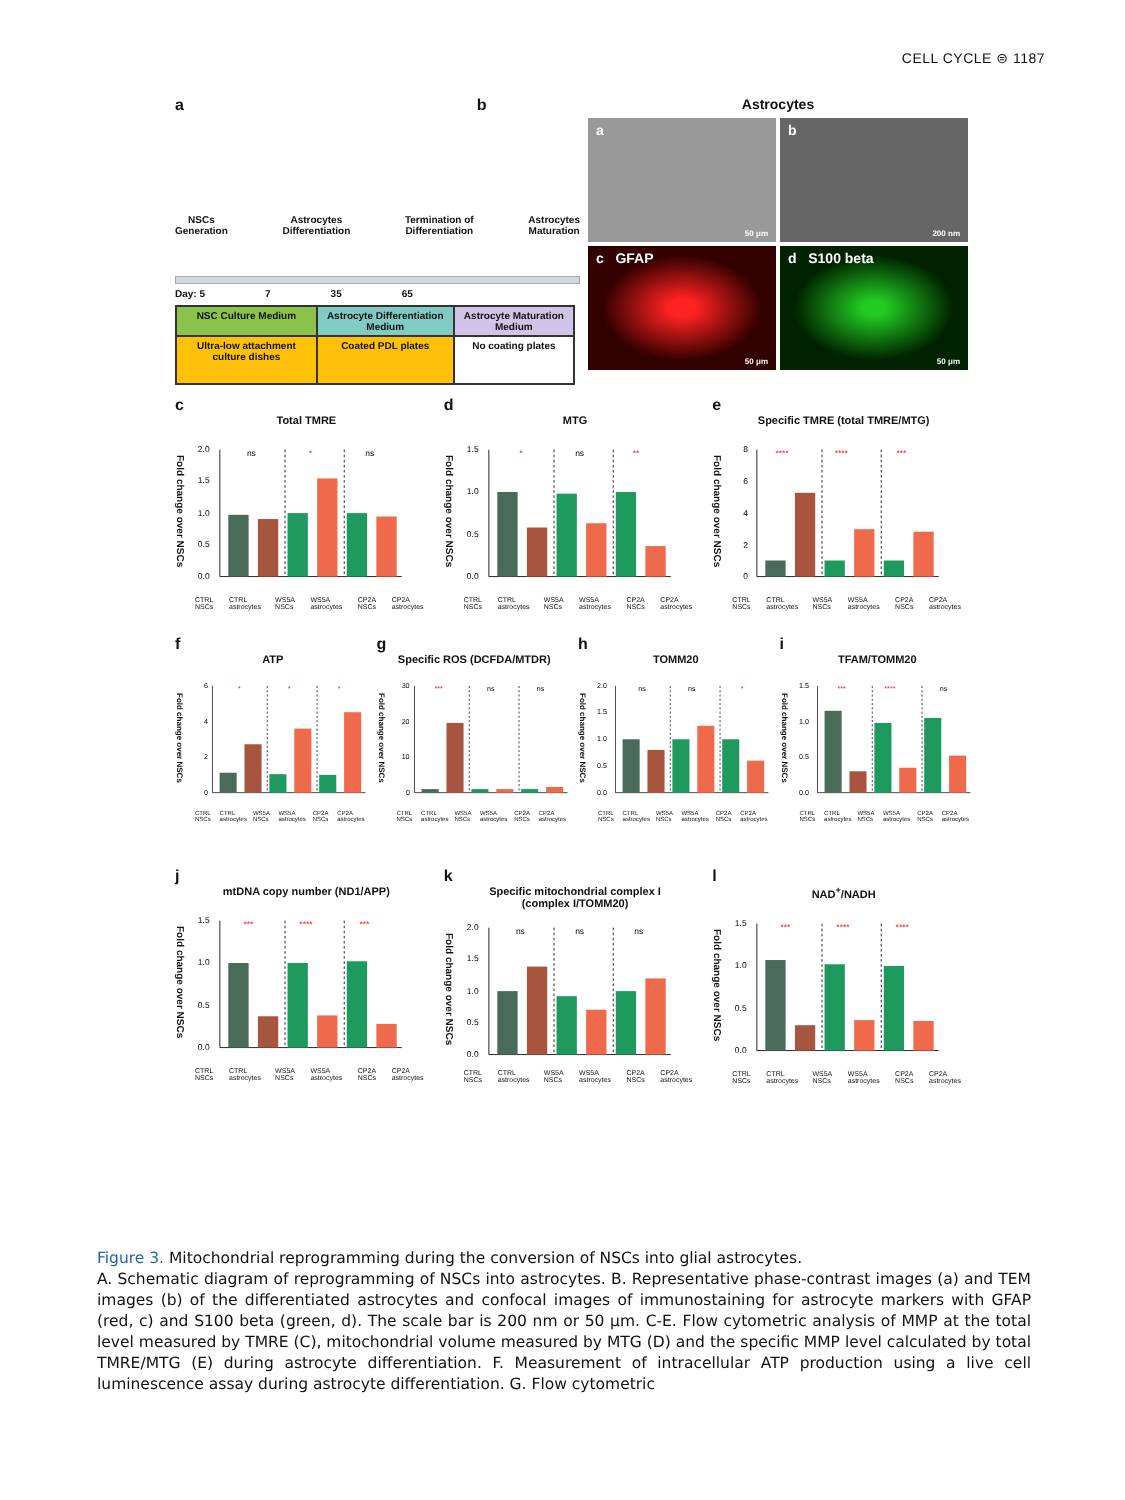CELL CYCLE ⊜ 1187
a b
NSCs
Generation
Astrocytes
Differentiation
Termination of
Differentiation
Astrocytes
Maturation
Day: 5 7 35 65
| NSC Culture Medium | Astrocyte Differentiation Medium | Astrocyte Maturation Medium |
| Ultra-low attachment culture dishes | Coated PDL plates | No coating plates |
Astrocytes
a
50 μm
b
200 nm
c GFAP
50 μm
d S100 beta
50 μm
c
Total TMRE
Fold change over NSCs
0.0
0.5
1.0
1.5
2.0
ns
*
ns
CTRL NSCs CTRL astrocytes WS5A NSCs WS5A astrocytes CP2A NSCs CP2A astrocytes
d
MTG
Fold change over NSCs
0.0
0.5
1.0
1.5
*
ns
**
CTRL NSCs CTRL astrocytes WS5A NSCs WS5A astrocytes CP2A NSCs CP2A astrocytes
e
Specific TMRE (total TMRE/MTG)
Fold change over NSCs
0
2
4
6
8
****
****
***
CTRL NSCs CTRL astrocytes WS5A NSCs WS5A astrocytes CP2A NSCs CP2A astrocytes
f
ATP
Fold change over NSCs
0
2
4
6
*
*
*
CTRL NSCs CTRL astrocytes WS5A NSCs WS5A astrocytes CP2A NSCs CP2A astrocytes
g
Specific ROS (DCFDA/MTDR)
Fold change over NSCs
0
10
20
30
***
ns
ns
CTRL NSCs CTRL astrocytes WS5A NSCs WS5A astrocytes CP2A NSCs CP2A astrocytes
h
TOMM20
Fold change over NSCs
0.0
0.5
1.0
1.5
2.0
ns
ns
*
CTRL NSCs CTRL astrocytes WS5A NSCs WS5A astrocytes CP2A NSCs CP2A astrocytes
i
TFAM/TOMM20
Fold change over NSCs
0.0
0.5
1.0
1.5
***
****
ns
CTRL NSCs CTRL astrocytes WS5A NSCs WS5A astrocytes CP2A NSCs CP2A astrocytes
j
mtDNA copy number (ND1/APP)
Fold change over NSCs
0.0
0.5
1.0
1.5
***
****
***
CTRL NSCs CTRL astrocytes WS5A NSCs WS5A astrocytes CP2A NSCs CP2A astrocytes
k
Specific mitochondrial complex I
(complex I/TOMM20)
Fold change over NSCs
0.0
0.5
1.0
1.5
2.0
ns
ns
ns
CTRL NSCs CTRL astrocytes WS5A NSCs WS5A astrocytes CP2A NSCs CP2A astrocytes
l
NAD<sup>+</sup>/NADH
Fold change over NSCs
0.0
0.5
1.0
1.5
***
****
****
CTRL NSCs CTRL astrocytes WS5A NSCs WS5A astrocytes CP2A NSCs CP2A astrocytes
Figure 3. Mitochondrial reprogramming during the conversion of NSCs into glial astrocytes.
A. Schematic diagram of reprogramming of NSCs into astrocytes. B. Representative phase-contrast images (a) and TEM images (b) of the differentiated astrocytes and confocal images of immunostaining for astrocyte markers with GFAP (red, c) and S100 beta (green, d). The scale bar is 200 nm or 50 μm. C-E. Flow cytometric analysis of MMP at the total level measured by TMRE (C), mitochondrial volume measured by MTG (D) and the specific MMP level calculated by total TMRE/MTG (E) during astrocyte differentiation. F. Measurement of intracellular ATP production using a live cell luminescence assay during astrocyte differentiation. G. Flow cytometric